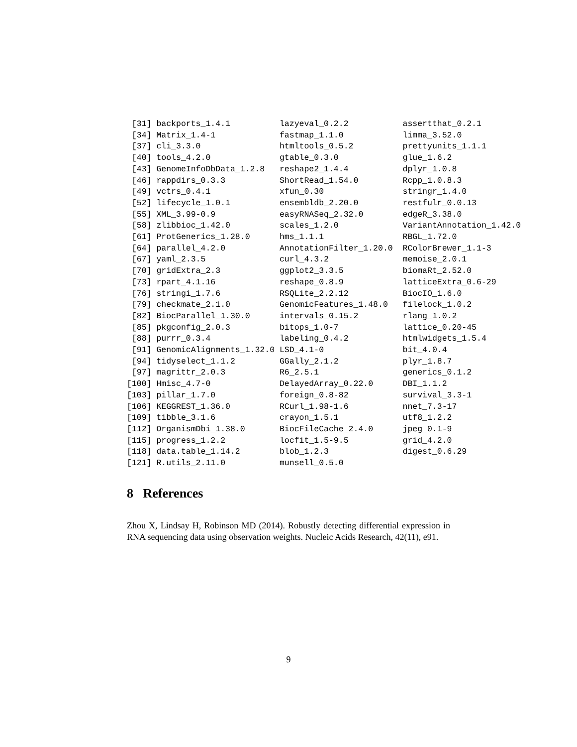[31] backports_1.4.1          lazyeval_0.2.2           assertthat_0.2.1
 [34] Matrix_1.4-1             fastmap_1.1.0            limma_3.52.0
 [37] cli_3.3.0                htmltools_0.5.2          prettyunits_1.1.1
 [40] tools_4.2.0              gtable_0.3.0             glue_1.6.2
 [43] GenomeInfoDbData_1.2.8   reshape2_1.4.4           dplyr_1.0.8
 [46] rappdirs_0.3.3           ShortRead_1.54.0         Rcpp_1.0.8.3
 [49] vctrs_0.4.1              xfun_0.30                stringr_1.4.0
 [52] lifecycle_1.0.1          ensembldb_2.20.0         restfulr_0.0.13
 [55] XML_3.99-0.9             easyRNASeq_2.32.0        edgeR_3.38.0
 [58] zlibbioc_1.42.0          scales_1.2.0             VariantAnnotation_1.42.0
 [61] ProtGenerics_1.28.0      hms_1.1.1                RBGL_1.72.0
 [64] parallel_4.2.0           AnnotationFilter_1.20.0  RColorBrewer_1.1-3
 [67] yaml_2.3.5               curl_4.3.2               memoise_2.0.1
 [70] gridExtra_2.3            ggplot2_3.3.5            biomaRt_2.52.0
 [73] rpart_4.1.16             reshape_0.8.9            latticeExtra_0.6-29
 [76] stringi_1.7.6            RSQLite_2.2.12           BiocIO_1.6.0
 [79] checkmate_2.1.0          GenomicFeatures_1.48.0   filelock_1.0.2
 [82] BiocParallel_1.30.0      intervals_0.15.2         rlang_1.0.2
 [85] pkgconfig_2.0.3          bitops_1.0-7             lattice_0.20-45
 [88] purrr_0.3.4              labeling_0.4.2           htmlwidgets_1.5.4
 [91] GenomicAlignments_1.32.0 LSD_4.1-0                bit_4.0.4
 [94] tidyselect_1.1.2         GGally_2.1.2             plyr_1.8.7
 [97] magrittr_2.0.3           R6_2.5.1                 generics_0.1.2
[100] Hmisc_4.7-0              DelayedArray_0.22.0      DBI_1.1.2
[103] pillar_1.7.0             foreign_0.8-82           survival_3.3-1
[106] KEGGREST_1.36.0          RCurl_1.98-1.6           nnet_7.3-17
[109] tibble_3.1.6             crayon_1.5.1             utf8_1.2.2
[112] OrganismDbi_1.38.0       BiocFileCache_2.4.0      jpeg_0.1-9
[115] progress_1.2.2           locfit_1.5-9.5           grid_4.2.0
[118] data.table_1.14.2        blob_1.2.3               digest_0.6.29
[121] R.utils_2.11.0           munsell_0.5.0
8 References
Zhou X, Lindsay H, Robinson MD (2014). Robustly detecting differential expression in RNA sequencing data using observation weights. Nucleic Acids Research, 42(11), e91.
9